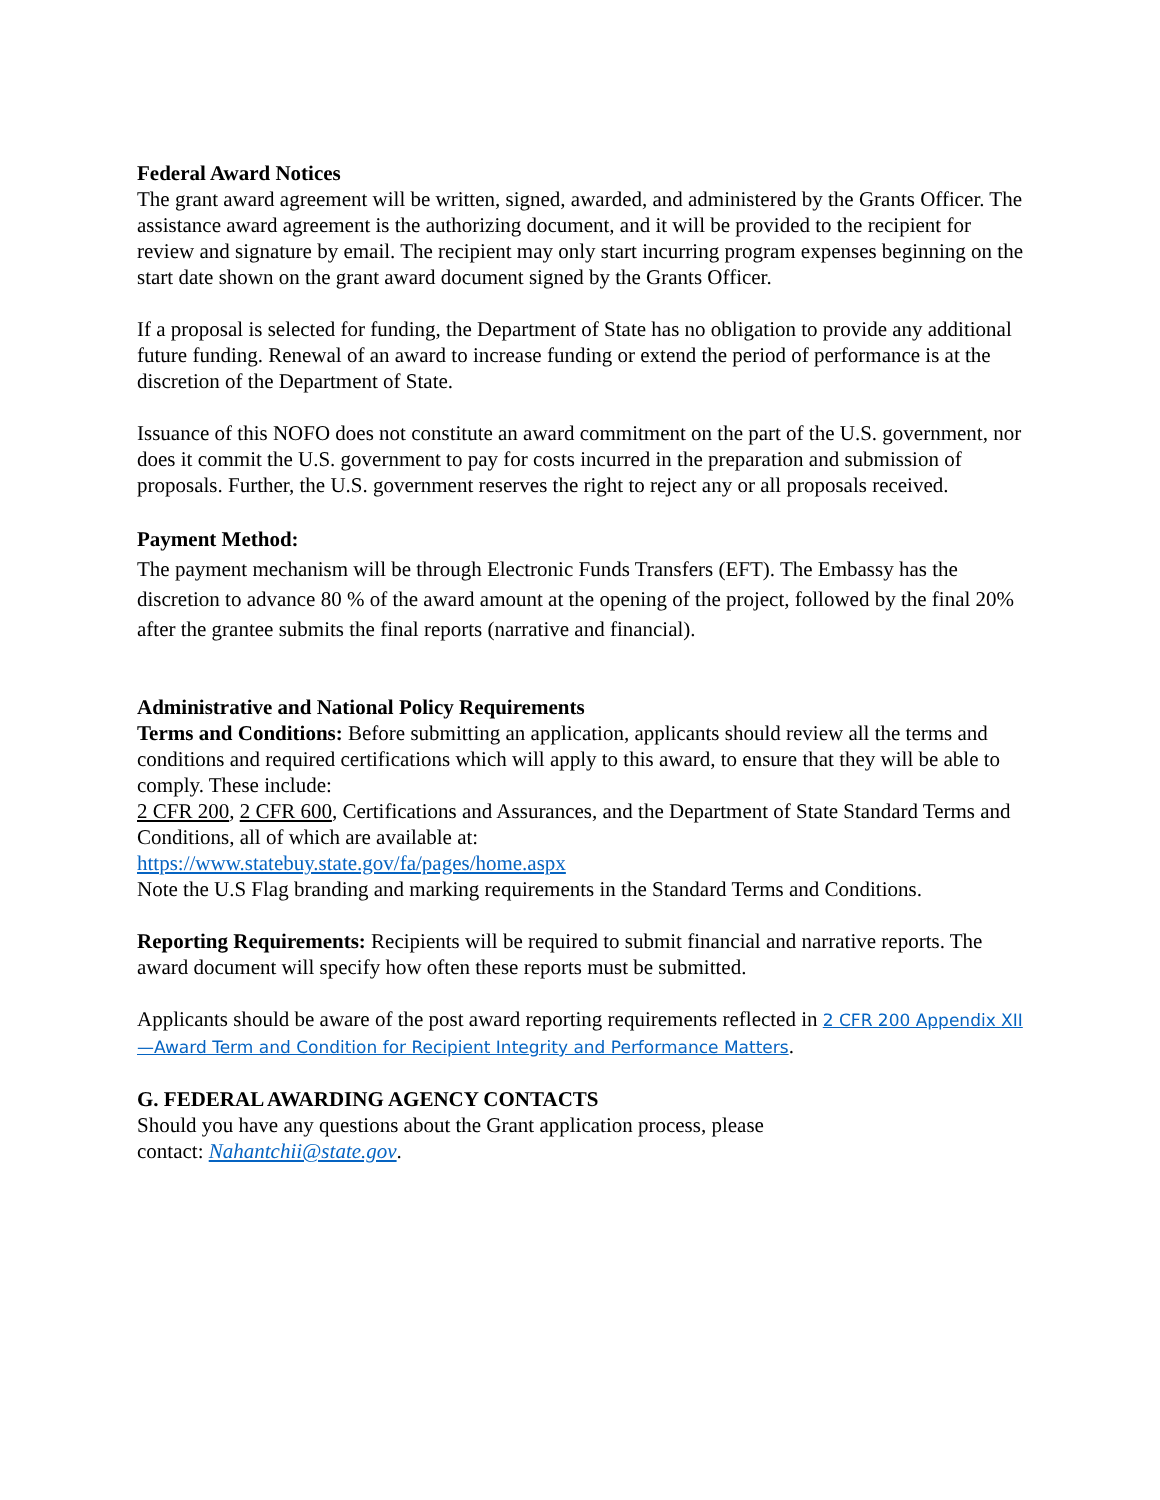Federal Award Notices
The grant award agreement will be written, signed, awarded, and administered by the Grants Officer. The assistance award agreement is the authorizing document, and it will be provided to the recipient for review and signature by email. The recipient may only start incurring program expenses beginning on the start date shown on the grant award document signed by the Grants Officer.
If a proposal is selected for funding, the Department of State has no obligation to provide any additional future funding. Renewal of an award to increase funding or extend the period of performance is at the discretion of the Department of State.
Issuance of this NOFO does not constitute an award commitment on the part of the U.S. government, nor does it commit the U.S. government to pay for costs incurred in the preparation and submission of proposals. Further, the U.S. government reserves the right to reject any or all proposals received.
Payment Method:
The payment mechanism will be through Electronic Funds Transfers (EFT). The Embassy has the discretion to advance 80 % of the award amount at the opening of the project, followed by the final 20% after the grantee submits the final reports (narrative and financial).
Administrative and National Policy Requirements
Terms and Conditions: Before submitting an application, applicants should review all the terms and conditions and required certifications which will apply to this award, to ensure that they will be able to comply. These include:
2 CFR 200, 2 CFR 600, Certifications and Assurances, and the Department of State Standard Terms and Conditions, all of which are available at:
https://www.statebuy.state.gov/fa/pages/home.aspx
Note the U.S Flag branding and marking requirements in the Standard Terms and Conditions.
Reporting Requirements: Recipients will be required to submit financial and narrative reports. The award document will specify how often these reports must be submitted.
Applicants should be aware of the post award reporting requirements reflected in 2 CFR 200 Appendix XII—Award Term and Condition for Recipient Integrity and Performance Matters.
G. FEDERAL AWARDING AGENCY CONTACTS
Should you have any questions about the Grant application process, please
contact: Nahantchii@state.gov.